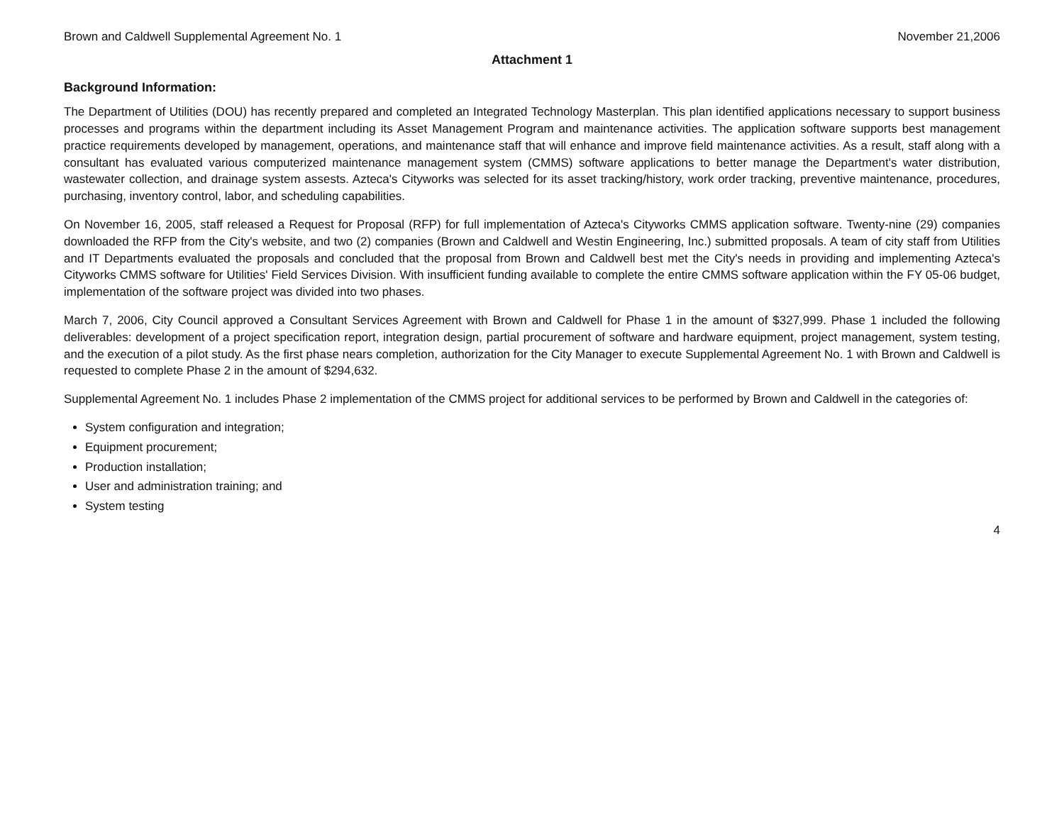Brown and Caldwell Supplemental Agreement No. 1 November 21,2006
Attachment 1
Background Information:
The Department of Utilities (DOU) has recently prepared and completed an Integrated Technology Masterplan. This plan identified applications necessary to support business processes and programs within the department including its Asset Management Program and maintenance activities. The application software supports best management practice requirements developed by management, operations, and maintenance staff that will enhance and improve field maintenance activities. As a result, staff along with a consultant has evaluated various computerized maintenance management system (CMMS) software applications to better manage the Department's water distribution, wastewater collection, and drainage system assests. Azteca's Cityworks was selected for its asset tracking/history, work order tracking, preventive maintenance, procedures, purchasing, inventory control, labor, and scheduling capabilities.
On November 16, 2005, staff released a Request for Proposal (RFP) for full implementation of Azteca's Cityworks CMMS application software. Twenty-nine (29) companies downloaded the RFP from the City's website, and two (2) companies (Brown and Caldwell and Westin Engineering, Inc.) submitted proposals. A team of city staff from Utilities and IT Departments evaluated the proposals and concluded that the proposal from Brown and Caldwell best met the City's needs in providing and implementing Azteca's Cityworks CMMS software for Utilities' Field Services Division. With insufficient funding available to complete the entire CMMS software application within the FY 05-06 budget, implementation of the software project was divided into two phases.
March 7, 2006, City Council approved a Consultant Services Agreement with Brown and Caldwell for Phase 1 in the amount of $327,999. Phase 1 included the following deliverables: development of a project specification report, integration design, partial procurement of software and hardware equipment, project management, system testing, and the execution of a pilot study. As the first phase nears completion, authorization for the City Manager to execute Supplemental Agreement No. 1 with Brown and Caldwell is requested to complete Phase 2 in the amount of $294,632.
Supplemental Agreement No. 1 includes Phase 2 implementation of the CMMS project for additional services to be performed by Brown and Caldwell in the categories of:
System configuration and integration;
Equipment procurement;
Production installation;
User and administration training; and
System testing
4